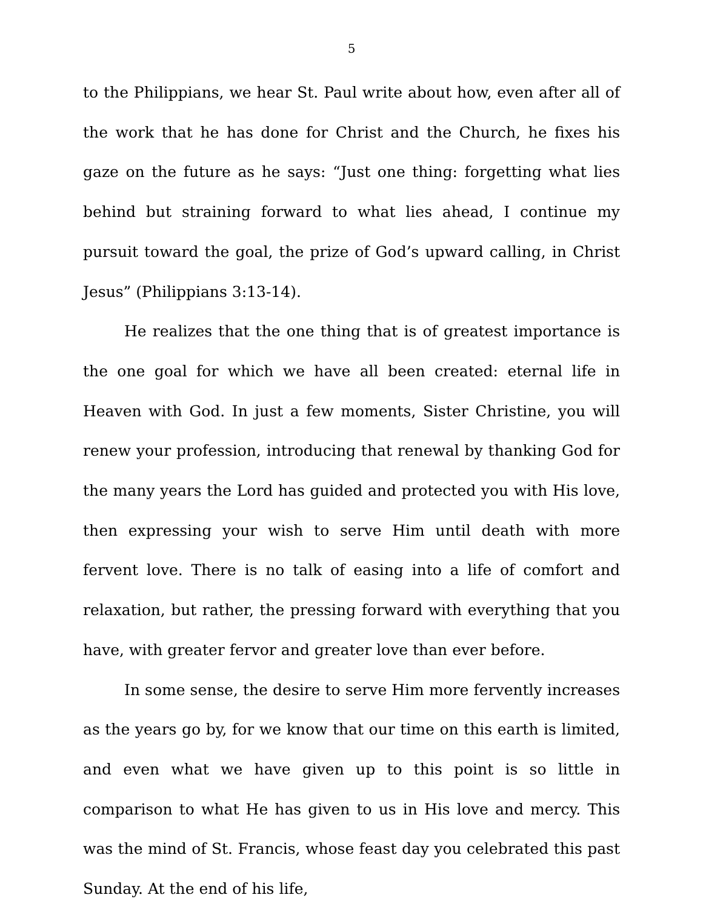5
to the Philippians, we hear St. Paul write about how, even after all of the work that he has done for Christ and the Church, he fixes his gaze on the future as he says: “Just one thing: forgetting what lies behind but straining forward to what lies ahead, I continue my pursuit toward the goal, the prize of God’s upward calling, in Christ Jesus” (Philippians 3:13-14).
He realizes that the one thing that is of greatest importance is the one goal for which we have all been created: eternal life in Heaven with God. In just a few moments, Sister Christine, you will renew your profession, introducing that renewal by thanking God for the many years the Lord has guided and protected you with His love, then expressing your wish to serve Him until death with more fervent love. There is no talk of easing into a life of comfort and relaxation, but rather, the pressing forward with everything that you have, with greater fervor and greater love than ever before.
In some sense, the desire to serve Him more fervently increases as the years go by, for we know that our time on this earth is limited, and even what we have given up to this point is so little in comparison to what He has given to us in His love and mercy. This was the mind of St. Francis, whose feast day you celebrated this past Sunday. At the end of his life,